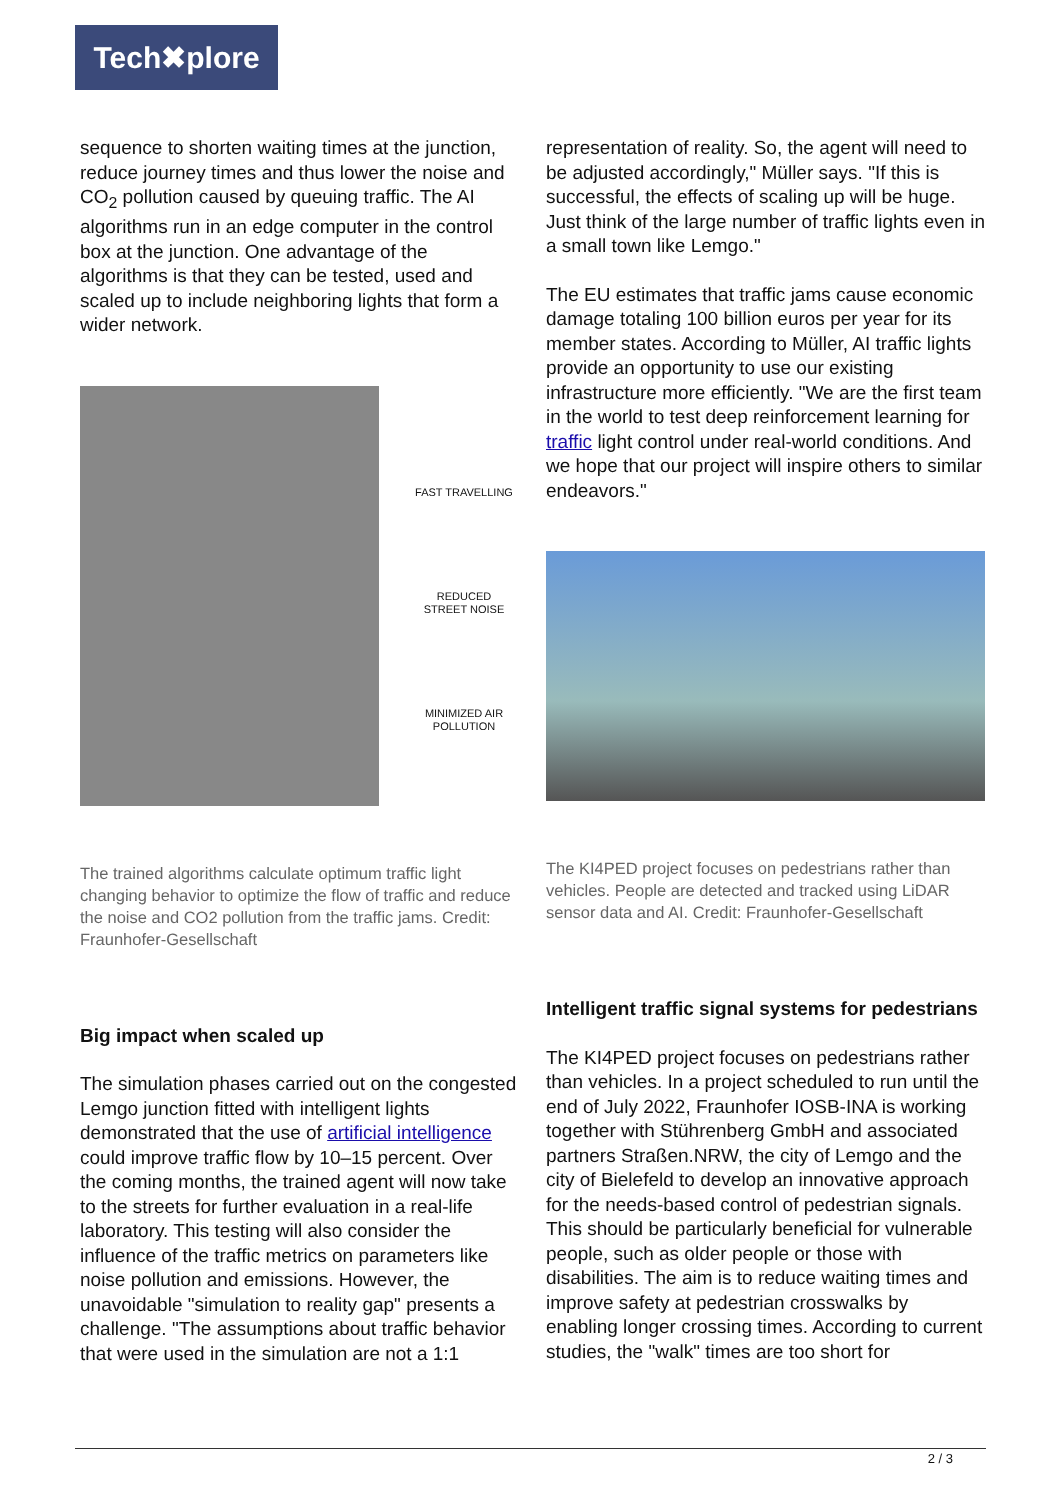Tech✖plore
sequence to shorten waiting times at the junction, reduce journey times and thus lower the noise and CO<sub>2</sub> pollution caused by queuing traffic. The AI algorithms run in an edge computer in the control box at the junction. One advantage of the algorithms is that they can be tested, used and scaled up to include neighboring lights that form a wider network.
FAST TRAVELLING
REDUCED
STREET NOISE
MINIMIZED AIR
POLLUTION
The trained algorithms calculate optimum traffic light changing behavior to optimize the flow of traffic and reduce the noise and CO2 pollution from the traffic jams. Credit: Fraunhofer-Gesellschaft
Big impact when scaled up
The simulation phases carried out on the congested Lemgo junction fitted with intelligent lights demonstrated that the use of artificial intelligence could improve traffic flow by 10–15 percent. Over the coming months, the trained agent will now take to the streets for further evaluation in a real-life laboratory. This testing will also consider the influence of the traffic metrics on parameters like noise pollution and emissions. However, the unavoidable "simulation to reality gap" presents a challenge. "The assumptions about traffic behavior that were used in the simulation are not a 1:1
representation of reality. So, the agent will need to be adjusted accordingly," Müller says. "If this is successful, the effects of scaling up will be huge. Just think of the large number of traffic lights even in a small town like Lemgo."
The EU estimates that traffic jams cause economic damage totaling 100 billion euros per year for its member states. According to Müller, AI traffic lights provide an opportunity to use our existing infrastructure more efficiently. "We are the first team in the world to test deep reinforcement learning for traffic light control under real-world conditions. And we hope that our project will inspire others to similar endeavors."
The KI4PED project focuses on pedestrians rather than vehicles. People are detected and tracked using LiDAR sensor data and AI. Credit: Fraunhofer-Gesellschaft
Intelligent traffic signal systems for pedestrians
The KI4PED project focuses on pedestrians rather than vehicles. In a project scheduled to run until the end of July 2022, Fraunhofer IOSB-INA is working together with Stührenberg GmbH and associated partners Straßen.NRW, the city of Lemgo and the city of Bielefeld to develop an innovative approach for the needs-based control of pedestrian signals. This should be particularly beneficial for vulnerable people, such as older people or those with disabilities. The aim is to reduce waiting times and improve safety at pedestrian crosswalks by enabling longer crossing times. According to current studies, the "walk" times are too short for
2 / 3